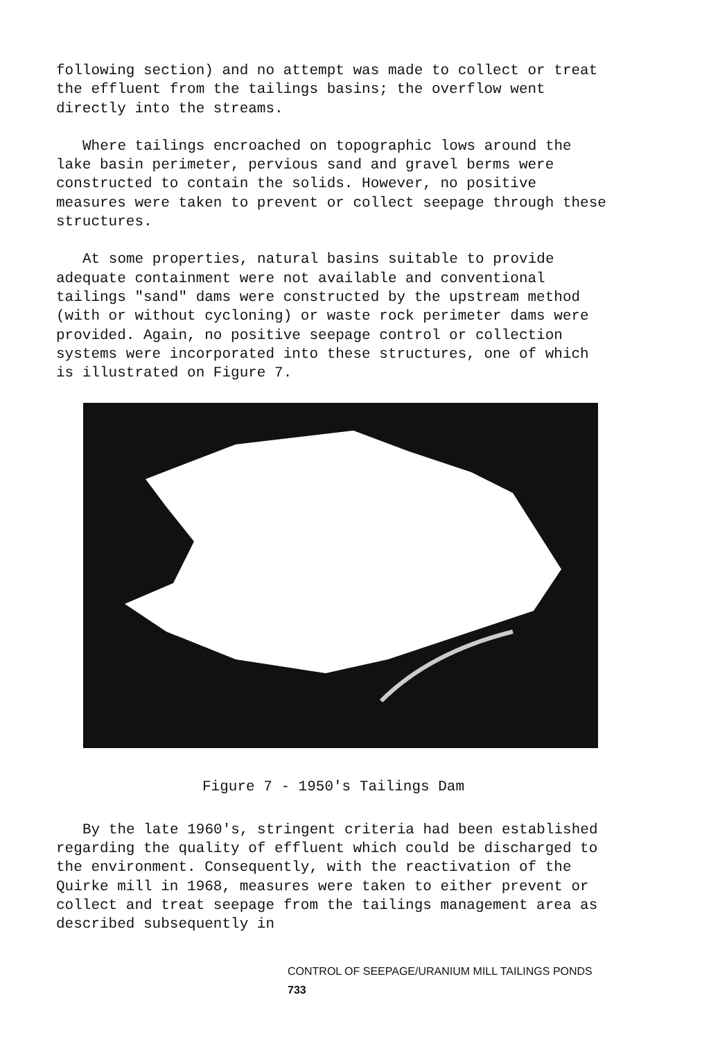following section) and no attempt was made to collect or treat the effluent from the tailings basins; the overflow went directly into the streams.
Where tailings encroached on topographic lows around the lake basin perimeter, pervious sand and gravel berms were constructed to contain the solids. However, no positive measures were taken to prevent or collect seepage through these structures.
At some properties, natural basins suitable to provide adequate containment were not available and conventional tailings "sand" dams were constructed by the upstream method (with or without cycloning) or waste rock perimeter dams were provided. Again, no positive seepage control or collection systems were incorporated into these structures, one of which is illustrated on Figure 7.
Figure 7 - 1950's Tailings Dam
By the late 1960's, stringent criteria had been established regarding the quality of effluent which could be discharged to the environment. Consequently, with the reactivation of the Quirke mill in 1968, measures were taken to either prevent or collect and treat seepage from the tailings management area as described subsequently in
CONTROL OF SEEPAGE/URANIUM MILL TAILINGS PONDS 733